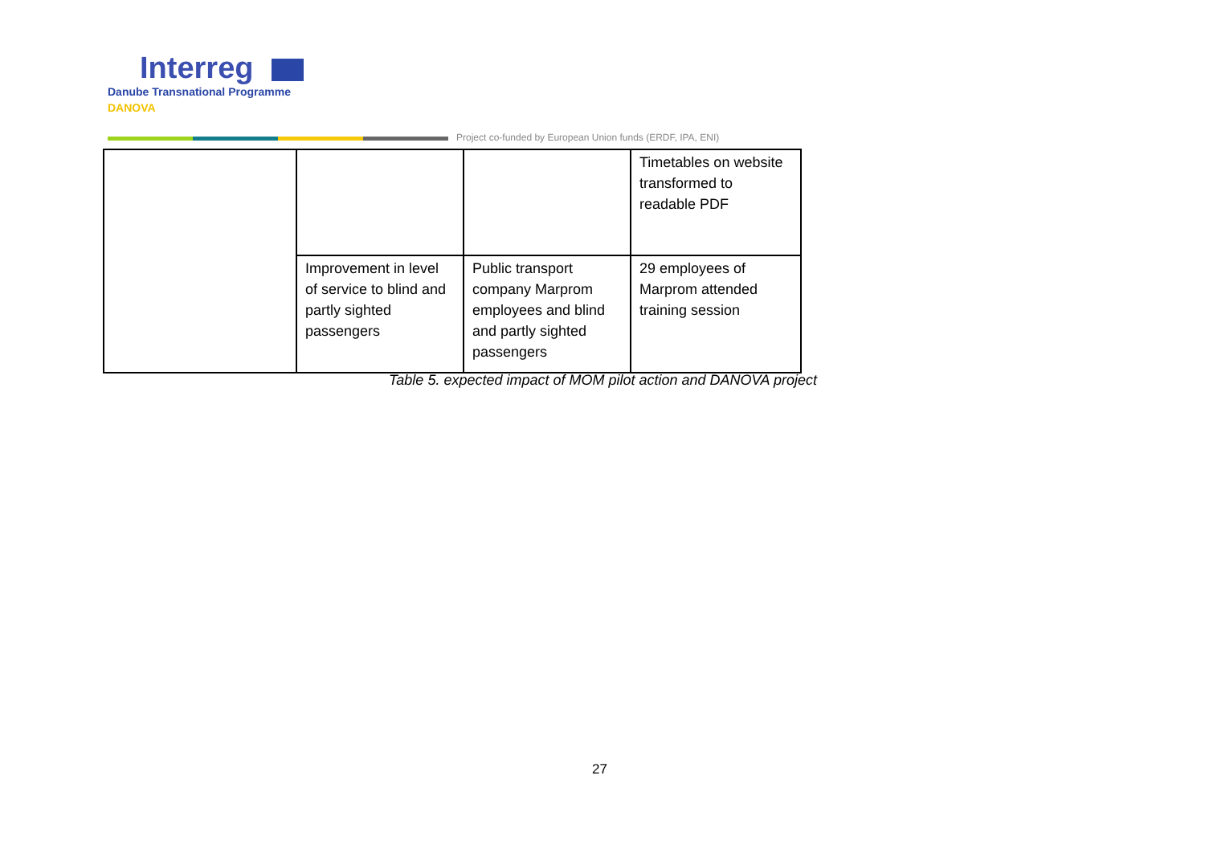Interreg
Danube Transnational Programme
DANOVA
Project co-funded by European Union funds (ERDF, IPA, ENI)
| | | | Timetables on website transformed to readable PDF |
| | Improvement in level of service to blind and partly sighted passengers | Public transport company Marprom employees and blind and partly sighted passengers | 29 employees of Marprom attended training session |
Table 5. expected impact of MOM pilot action and DANOVA project
27